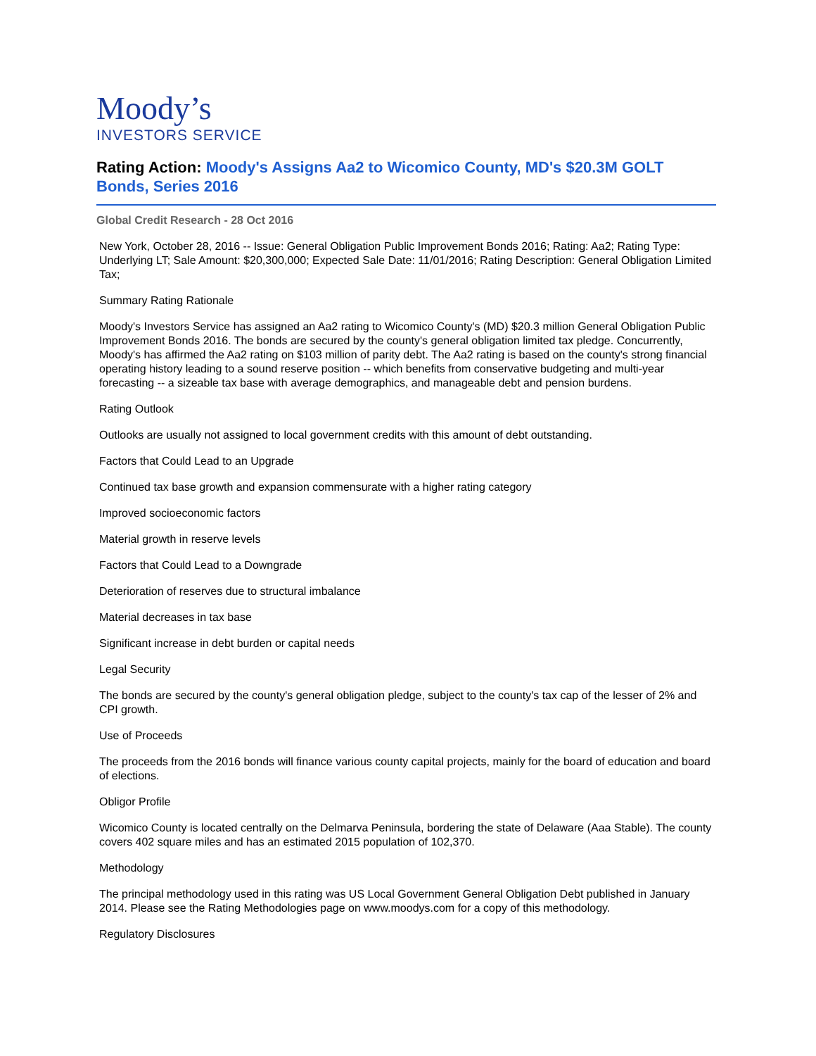Moody’s
INVESTORS SERVICE
Rating Action: Moody's Assigns Aa2 to Wicomico County, MD's $20.3M GOLT Bonds, Series 2016
Global Credit Research - 28 Oct 2016
New York, October 28, 2016 -- Issue: General Obligation Public Improvement Bonds 2016; Rating: Aa2; Rating Type: Underlying LT; Sale Amount: $20,300,000; Expected Sale Date: 11/01/2016; Rating Description: General Obligation Limited Tax;
Summary Rating Rationale
Moody's Investors Service has assigned an Aa2 rating to Wicomico County's (MD) $20.3 million General Obligation Public Improvement Bonds 2016. The bonds are secured by the county's general obligation limited tax pledge. Concurrently, Moody's has affirmed the Aa2 rating on $103 million of parity debt. The Aa2 rating is based on the county's strong financial operating history leading to a sound reserve position -- which benefits from conservative budgeting and multi-year forecasting -- a sizeable tax base with average demographics, and manageable debt and pension burdens.
Rating Outlook
Outlooks are usually not assigned to local government credits with this amount of debt outstanding.
Factors that Could Lead to an Upgrade
Continued tax base growth and expansion commensurate with a higher rating category
Improved socioeconomic factors
Material growth in reserve levels
Factors that Could Lead to a Downgrade
Deterioration of reserves due to structural imbalance
Material decreases in tax base
Significant increase in debt burden or capital needs
Legal Security
The bonds are secured by the county's general obligation pledge, subject to the county's tax cap of the lesser of 2% and CPI growth.
Use of Proceeds
The proceeds from the 2016 bonds will finance various county capital projects, mainly for the board of education and board of elections.
Obligor Profile
Wicomico County is located centrally on the Delmarva Peninsula, bordering the state of Delaware (Aaa Stable). The county covers 402 square miles and has an estimated 2015 population of 102,370.
Methodology
The principal methodology used in this rating was US Local Government General Obligation Debt published in January 2014. Please see the Rating Methodologies page on www.moodys.com for a copy of this methodology.
Regulatory Disclosures